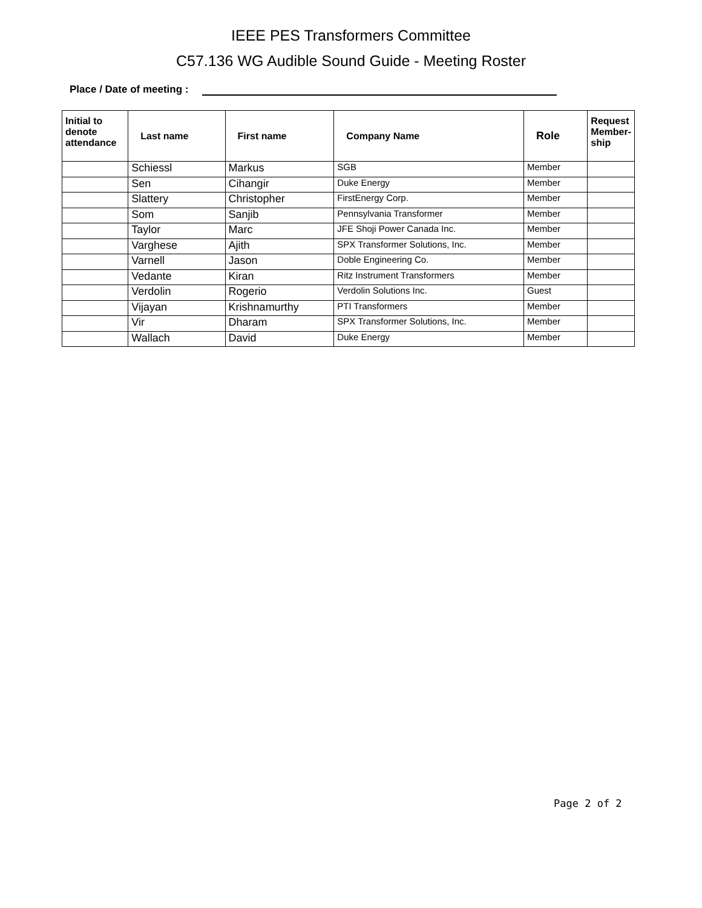IEEE PES Transformers Committee
C57.136 WG Audible Sound Guide - Meeting Roster
Place / Date of meeting :
| Initial to denote attendance | Last name | First name | Company Name | Role | Request Member-ship |
| --- | --- | --- | --- | --- | --- |
| | Schiessl | Markus | SGB | Member | |
| | Sen | Cihangir | Duke Energy | Member | |
| | Slattery | Christopher | FirstEnergy Corp. | Member | |
| | Som | Sanjib | Pennsylvania Transformer | Member | |
| | Taylor | Marc | JFE Shoji Power Canada Inc. | Member | |
| | Varghese | Ajith | SPX Transformer Solutions, Inc. | Member | |
| | Varnell | Jason | Doble Engineering Co. | Member | |
| | Vedante | Kiran | Ritz Instrument Transformers | Member | |
| | Verdolin | Rogerio | Verdolin Solutions Inc. | Guest | |
| | Vijayan | Krishnamurthy | PTI Transformers | Member | |
| | Vir | Dharam | SPX Transformer Solutions, Inc. | Member | |
| | Wallach | David | Duke Energy | Member | |
Page 2 of 2